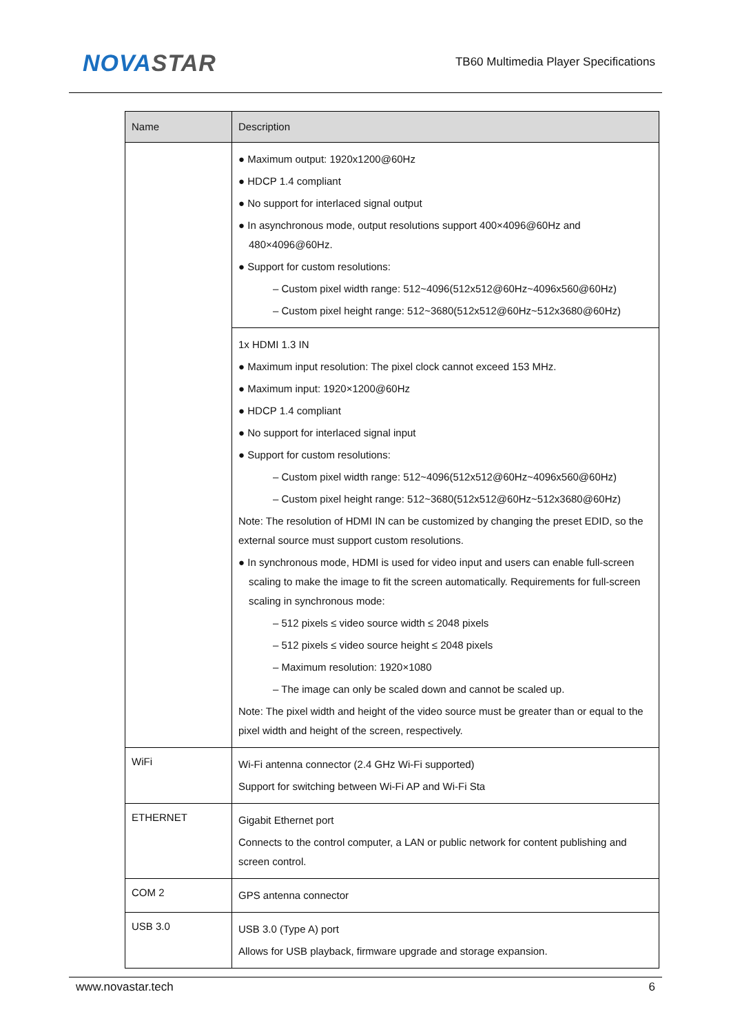NOVASTAR
TB60 Multimedia Player Specifications
| Name | Description |
| --- | --- |
| | ● Maximum output: 1920x1200@60Hz ● HDCP 1.4 compliant ● No support for interlaced signal output ● In asynchronous mode, output resolutions support 400×4096@60Hz and 480×4096@60Hz. ● Support for custom resolutions: – Custom pixel width range: 512~4096(512x512@60Hz~4096x560@60Hz) – Custom pixel height range: 512~3680(512x512@60Hz~512x3680@60Hz) |
| | 1x HDMI 1.3 IN ● Maximum input resolution: The pixel clock cannot exceed 153 MHz. ● Maximum input: 1920×1200@60Hz ● HDCP 1.4 compliant ● No support for interlaced signal input ● Support for custom resolutions: – Custom pixel width range: 512~4096(512x512@60Hz~4096x560@60Hz) – Custom pixel height range: 512~3680(512x512@60Hz~512x3680@60Hz) Note: The resolution of HDMI IN can be customized by changing the preset EDID, so the external source must support custom resolutions. ● In synchronous mode, HDMI is used for video input and users can enable full-screen scaling to make the image to fit the screen automatically. Requirements for full-screen scaling in synchronous mode: – 512 pixels ≤ video source width ≤ 2048 pixels – 512 pixels ≤ video source height ≤ 2048 pixels – Maximum resolution: 1920×1080 – The image can only be scaled down and cannot be scaled up. Note: The pixel width and height of the video source must be greater than or equal to the pixel width and height of the screen, respectively. |
| WiFi | Wi-Fi antenna connector (2.4 GHz Wi-Fi supported) Support for switching between Wi-Fi AP and Wi-Fi Sta |
| ETHERNET | Gigabit Ethernet port Connects to the control computer, a LAN or public network for content publishing and screen control. |
| COM 2 | GPS antenna connector |
| USB 3.0 | USB 3.0 (Type A) port Allows for USB playback, firmware upgrade and storage expansion. |
www.novastar.tech 6